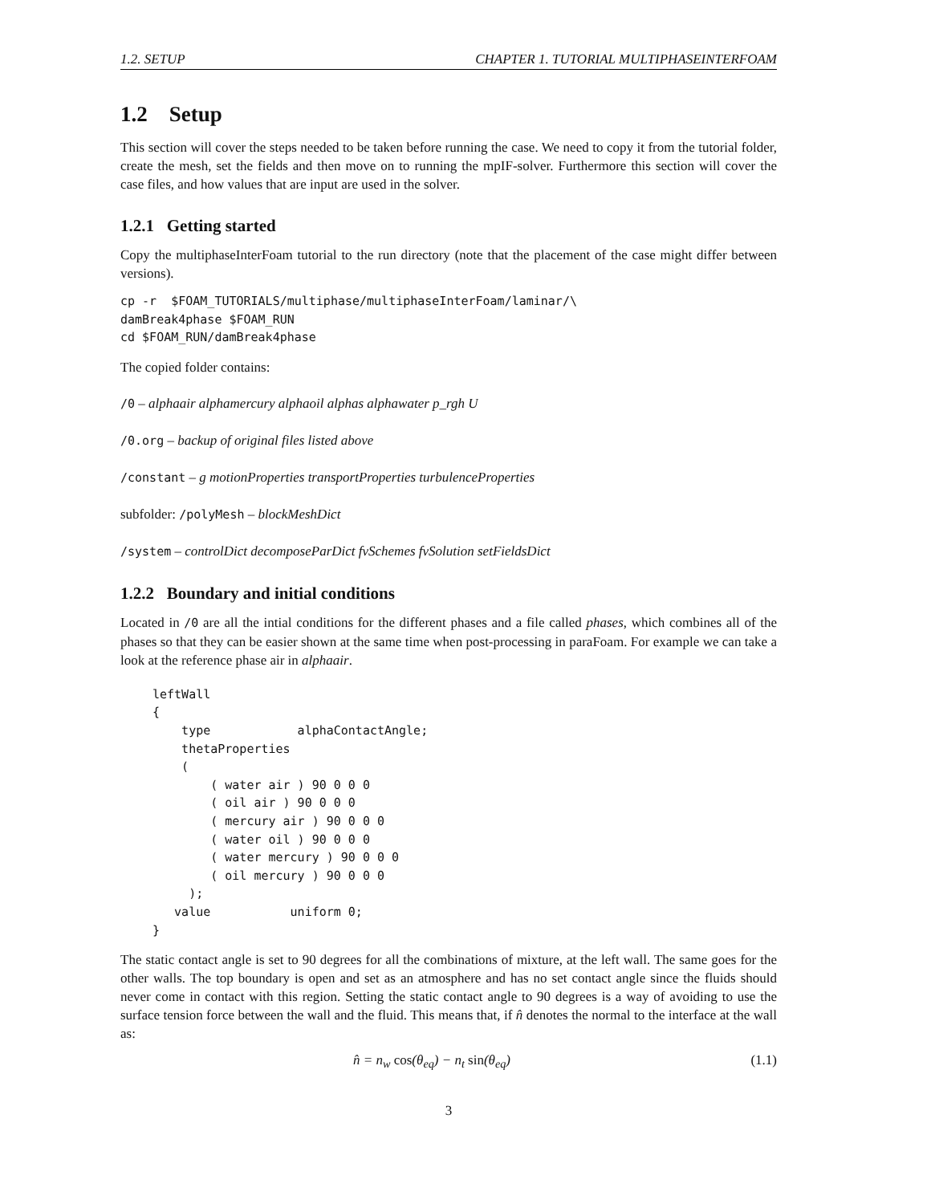1.2. SETUP CHAPTER 1. TUTORIAL MULTIPHASEINTERFOAM
1.2 Setup
This section will cover the steps needed to be taken before running the case. We need to copy it from the tutorial folder, create the mesh, set the fields and then move on to running the mpIF-solver. Furthermore this section will cover the case files, and how values that are input are used in the solver.
1.2.1 Getting started
Copy the multiphaseInterFoam tutorial to the run directory (note that the placement of the case might differ between versions).
cp -r  $FOAM_TUTORIALS/multiphase/multiphaseInterFoam/laminar/\
damBreak4phase $FOAM_RUN
cd $FOAM_RUN/damBreak4phase
The copied folder contains:
/0 – alphaair alphamercury alphaoil alphas alphawater p_rgh U
/0.org – backup of original files listed above
/constant – g motionProperties transportProperties turbulenceProperties
subfolder: /polyMesh – blockMeshDict
/system – controlDict decomposeParDict fvSchemes fvSolution setFieldsDict
1.2.2 Boundary and initial conditions
Located in /0 are all the intial conditions for the different phases and a file called phases, which combines all of the phases so that they can be easier shown at the same time when post-processing in paraFoam. For example we can take a look at the reference phase air in alphaair.
leftWall
{
    type            alphaContactAngle;
    thetaProperties
    (
        ( water air ) 90 0 0 0
        ( oil air ) 90 0 0 0
        ( mercury air ) 90 0 0 0
        ( water oil ) 90 0 0 0
        ( water mercury ) 90 0 0 0
        ( oil mercury ) 90 0 0 0
     );
   value           uniform 0;
}
The static contact angle is set to 90 degrees for all the combinations of mixture, at the left wall. The same goes for the other walls. The top boundary is open and set as an atmosphere and has no set contact angle since the fluids should never come in contact with this region. Setting the static contact angle to 90 degrees is a way of avoiding to use the surface tension force between the wall and the fluid. This means that, if n̂ denotes the normal to the interface at the wall as:
n̂ = n<sub>w</sub> cos(θ<sub>eq</sub>) − n<sub>t</sub> sin(θ<sub>eq</sub>) (1.1)
3